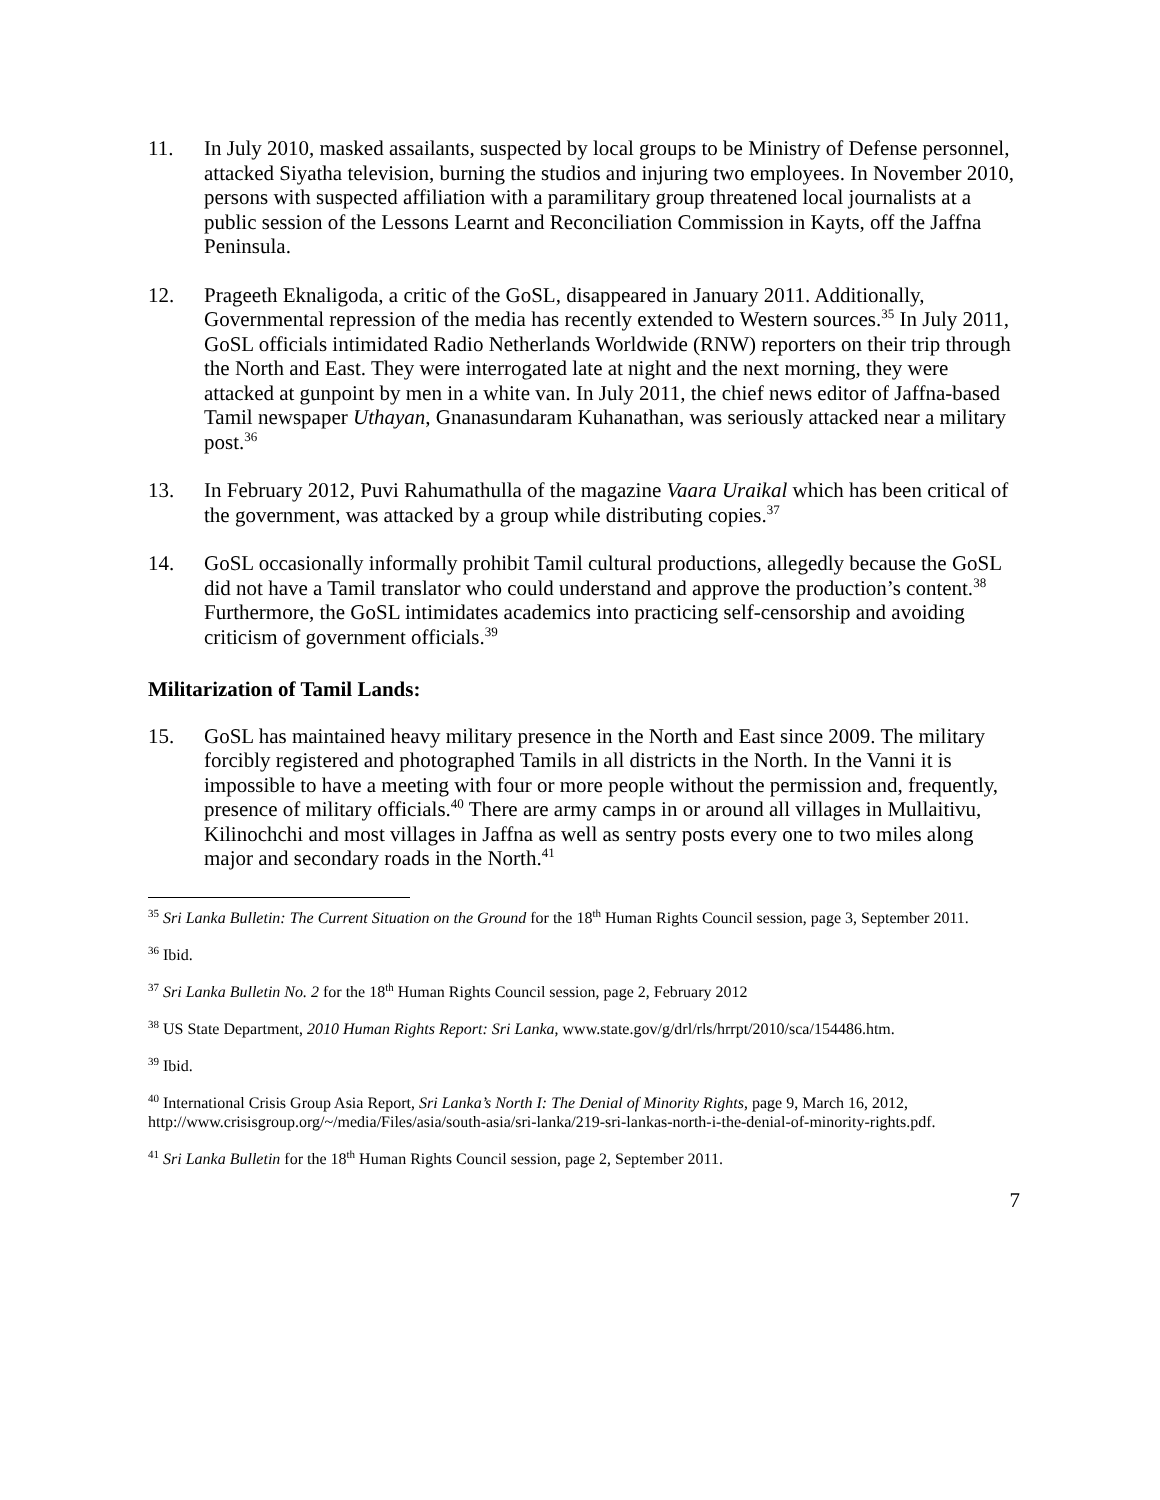11. In July 2010, masked assailants, suspected by local groups to be Ministry of Defense personnel, attacked Siyatha television, burning the studios and injuring two employees. In November 2010, persons with suspected affiliation with a paramilitary group threatened local journalists at a public session of the Lessons Learnt and Reconciliation Commission in Kayts, off the Jaffna Peninsula.
12. Prageeth Eknaligoda, a critic of the GoSL, disappeared in January 2011. Additionally, Governmental repression of the media has recently extended to Western sources.<sup>35</sup> In July 2011, GoSL officials intimidated Radio Netherlands Worldwide (RNW) reporters on their trip through the North and East. They were interrogated late at night and the next morning, they were attacked at gunpoint by men in a white van. In July 2011, the chief news editor of Jaffna-based Tamil newspaper Uthayan, Gnanasundaram Kuhanathan, was seriously attacked near a military post.<sup>36</sup>
13. In February 2012, Puvi Rahumathulla of the magazine Vaara Uraikal which has been critical of the government, was attacked by a group while distributing copies.<sup>37</sup>
14. GoSL occasionally informally prohibit Tamil cultural productions, allegedly because the GoSL did not have a Tamil translator who could understand and approve the production’s content.<sup>38</sup> Furthermore, the GoSL intimidates academics into practicing self-censorship and avoiding criticism of government officials.<sup>39</sup>
Militarization of Tamil Lands:
15. GoSL has maintained heavy military presence in the North and East since 2009. The military forcibly registered and photographed Tamils in all districts in the North. In the Vanni it is impossible to have a meeting with four or more people without the permission and, frequently, presence of military officials.<sup>40</sup> There are army camps in or around all villages in Mullaitivu, Kilinochchi and most villages in Jaffna as well as sentry posts every one to two miles along major and secondary roads in the North.<sup>41</sup>
<sup>35</sup> Sri Lanka Bulletin: The Current Situation on the Ground for the 18<sup>th</sup> Human Rights Council session, page 3, September 2011.
<sup>36</sup> Ibid.
<sup>37</sup> Sri Lanka Bulletin No. 2 for the 18<sup>th</sup> Human Rights Council session, page 2, February 2012
<sup>38</sup> US State Department, 2010 Human Rights Report: Sri Lanka, www.state.gov/g/drl/rls/hrrpt/2010/sca/154486.htm.
<sup>39</sup> Ibid.
<sup>40</sup> International Crisis Group Asia Report, Sri Lanka’s North I: The Denial of Minority Rights, page 9, March 16, 2012, http://www.crisisgroup.org/~/media/Files/asia/south-asia/sri-lanka/219-sri-lankas-north-i-the-denial-of-minority-rights.pdf.
<sup>41</sup> Sri Lanka Bulletin for the 18<sup>th</sup> Human Rights Council session, page 2, September 2011.
7